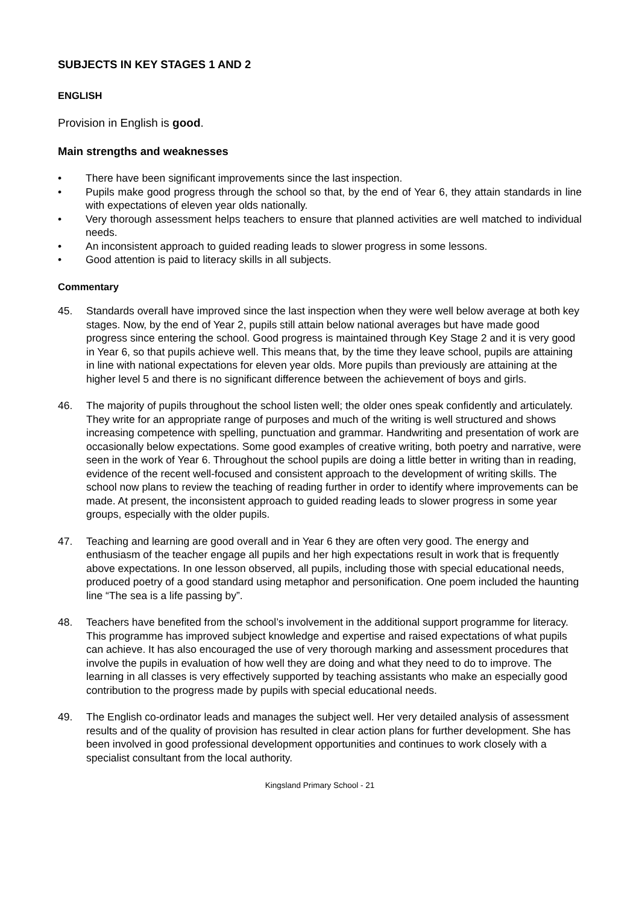SUBJECTS IN KEY STAGES 1 AND 2
ENGLISH
Provision in English is good.
Main strengths and weaknesses
• There have been significant improvements since the last inspection.
• Pupils make good progress through the school so that, by the end of Year 6, they attain standards in line with expectations of eleven year olds nationally.
• Very thorough assessment helps teachers to ensure that planned activities are well matched to individual needs.
• An inconsistent approach to guided reading leads to slower progress in some lessons.
• Good attention is paid to literacy skills in all subjects.
Commentary
45. Standards overall have improved since the last inspection when they were well below average at both key stages. Now, by the end of Year 2, pupils still attain below national averages but have made good progress since entering the school. Good progress is maintained through Key Stage 2 and it is very good in Year 6, so that pupils achieve well. This means that, by the time they leave school, pupils are attaining in line with national expectations for eleven year olds. More pupils than previously are attaining at the higher level 5 and there is no significant difference between the achievement of boys and girls.
46. The majority of pupils throughout the school listen well; the older ones speak confidently and articulately. They write for an appropriate range of purposes and much of the writing is well structured and shows increasing competence with spelling, punctuation and grammar. Handwriting and presentation of work are occasionally below expectations. Some good examples of creative writing, both poetry and narrative, were seen in the work of Year 6. Throughout the school pupils are doing a little better in writing than in reading, evidence of the recent well-focused and consistent approach to the development of writing skills. The school now plans to review the teaching of reading further in order to identify where improvements can be made. At present, the inconsistent approach to guided reading leads to slower progress in some year groups, especially with the older pupils.
47. Teaching and learning are good overall and in Year 6 they are often very good. The energy and enthusiasm of the teacher engage all pupils and her high expectations result in work that is frequently above expectations. In one lesson observed, all pupils, including those with special educational needs, produced poetry of a good standard using metaphor and personification. One poem included the haunting line “The sea is a life passing by”.
48. Teachers have benefited from the school’s involvement in the additional support programme for literacy. This programme has improved subject knowledge and expertise and raised expectations of what pupils can achieve. It has also encouraged the use of very thorough marking and assessment procedures that involve the pupils in evaluation of how well they are doing and what they need to do to improve. The learning in all classes is very effectively supported by teaching assistants who make an especially good contribution to the progress made by pupils with special educational needs.
49. The English co-ordinator leads and manages the subject well. Her very detailed analysis of assessment results and of the quality of provision has resulted in clear action plans for further development. She has been involved in good professional development opportunities and continues to work closely with a specialist consultant from the local authority.
Kingsland Primary School - 21